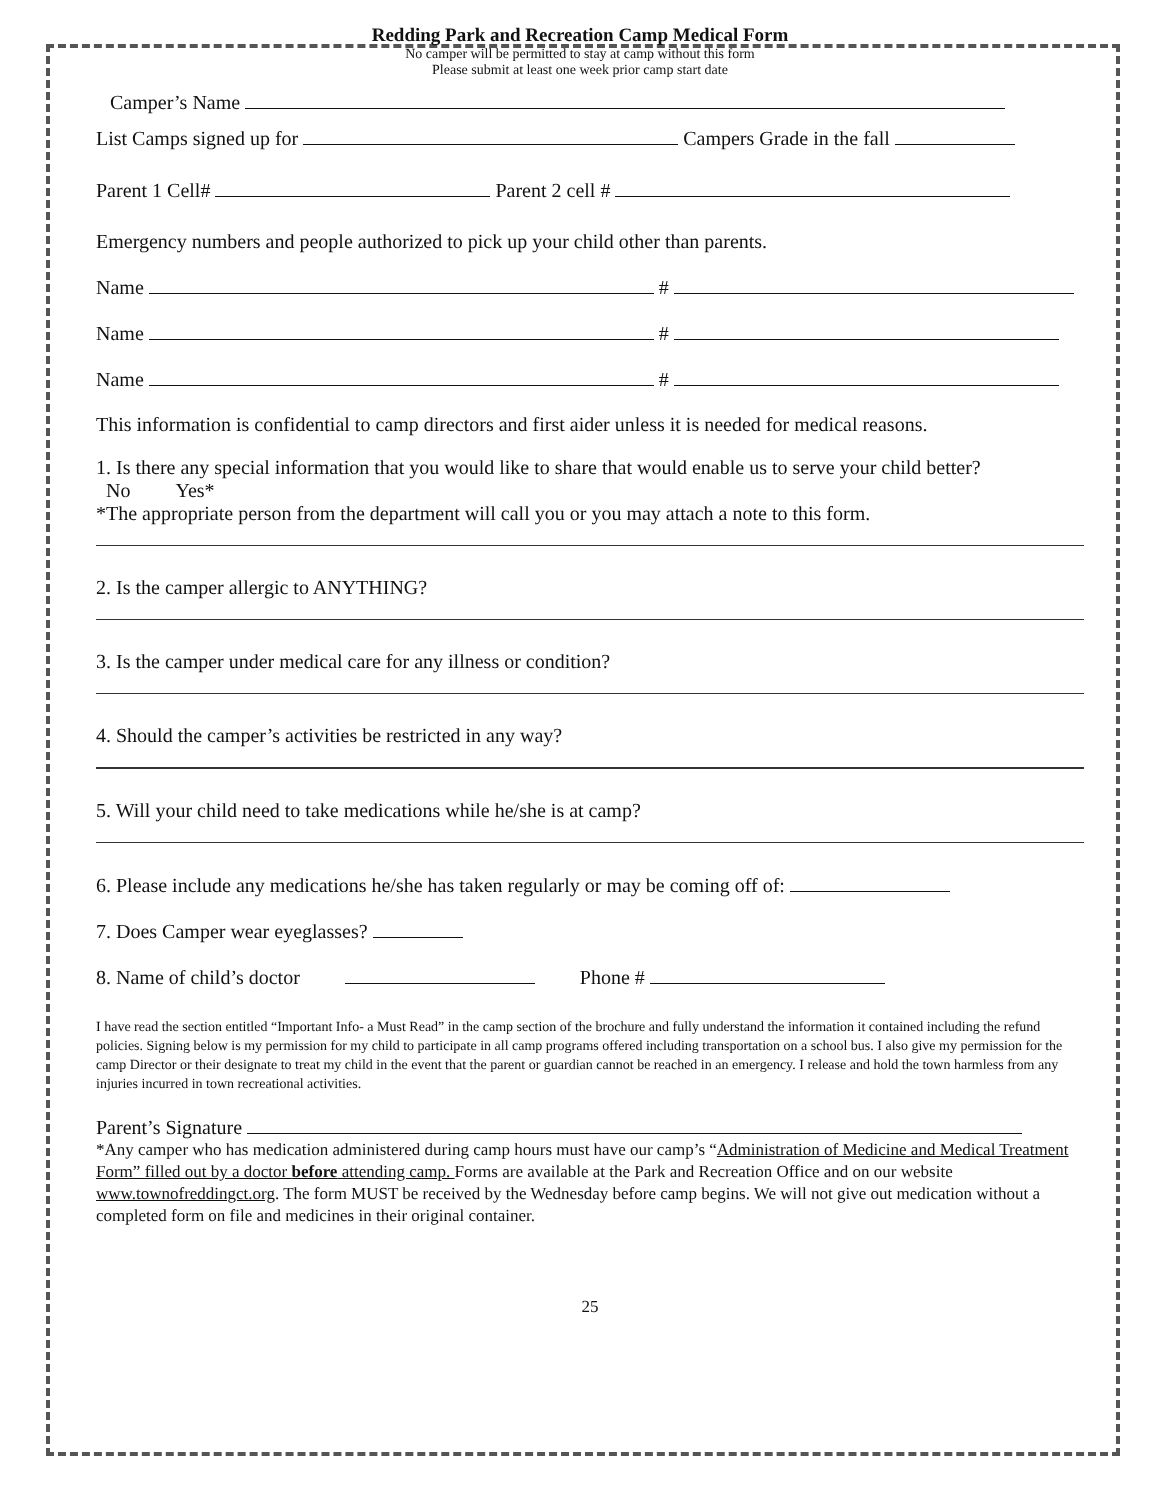Redding Park and Recreation Camp Medical Form
No camper will be permitted to stay at camp without this form
Please submit at least one week prior camp start date
Camper’s Name
List Camps signed up for Campers Grade in the fall
Parent 1 Cell# Parent 2 cell #
Emergency numbers and people authorized to pick up your child other than parents.
Name #
Name #
Name #
This information is confidential to camp directors and first aider unless it is needed for medical reasons.
1. Is there any special information that you would like to share that would enable us to serve your child better?
No Yes*
*The appropriate person from the department will call you or you may attach a note to this form.
2. Is the camper allergic to ANYTHING?
3. Is the camper under medical care for any illness or condition?
4. Should the camper’s activities be restricted in any way?
5. Will your child need to take medications while he/she is at camp?
6. Please include any medications he/she has taken regularly or may be coming off of:
7. Does Camper wear eyeglasses?
8. Name of child’s doctor Phone #
I have read the section entitled “Important Info- a Must Read” in the camp section of the brochure and fully understand the information it contained including the refund policies. Signing below is my permission for my child to participate in all camp programs offered including transportation on a school bus. I also give my permission for the camp Director or their designate to treat my child in the event that the parent or guardian cannot be reached in an emergency. I release and hold the town harmless from any injuries incurred in town recreational activities.
Parent’s Signature
*Any camper who has medication administered during camp hours must have our camp’s “Administration of Medicine and Medical Treatment Form” filled out by a doctor before attending camp. Forms are available at the Park and Recreation Office and on our website www.townofreddingct.org. The form MUST be received by the Wednesday before camp begins. We will not give out medication without a completed form on file and medicines in their original container.
25